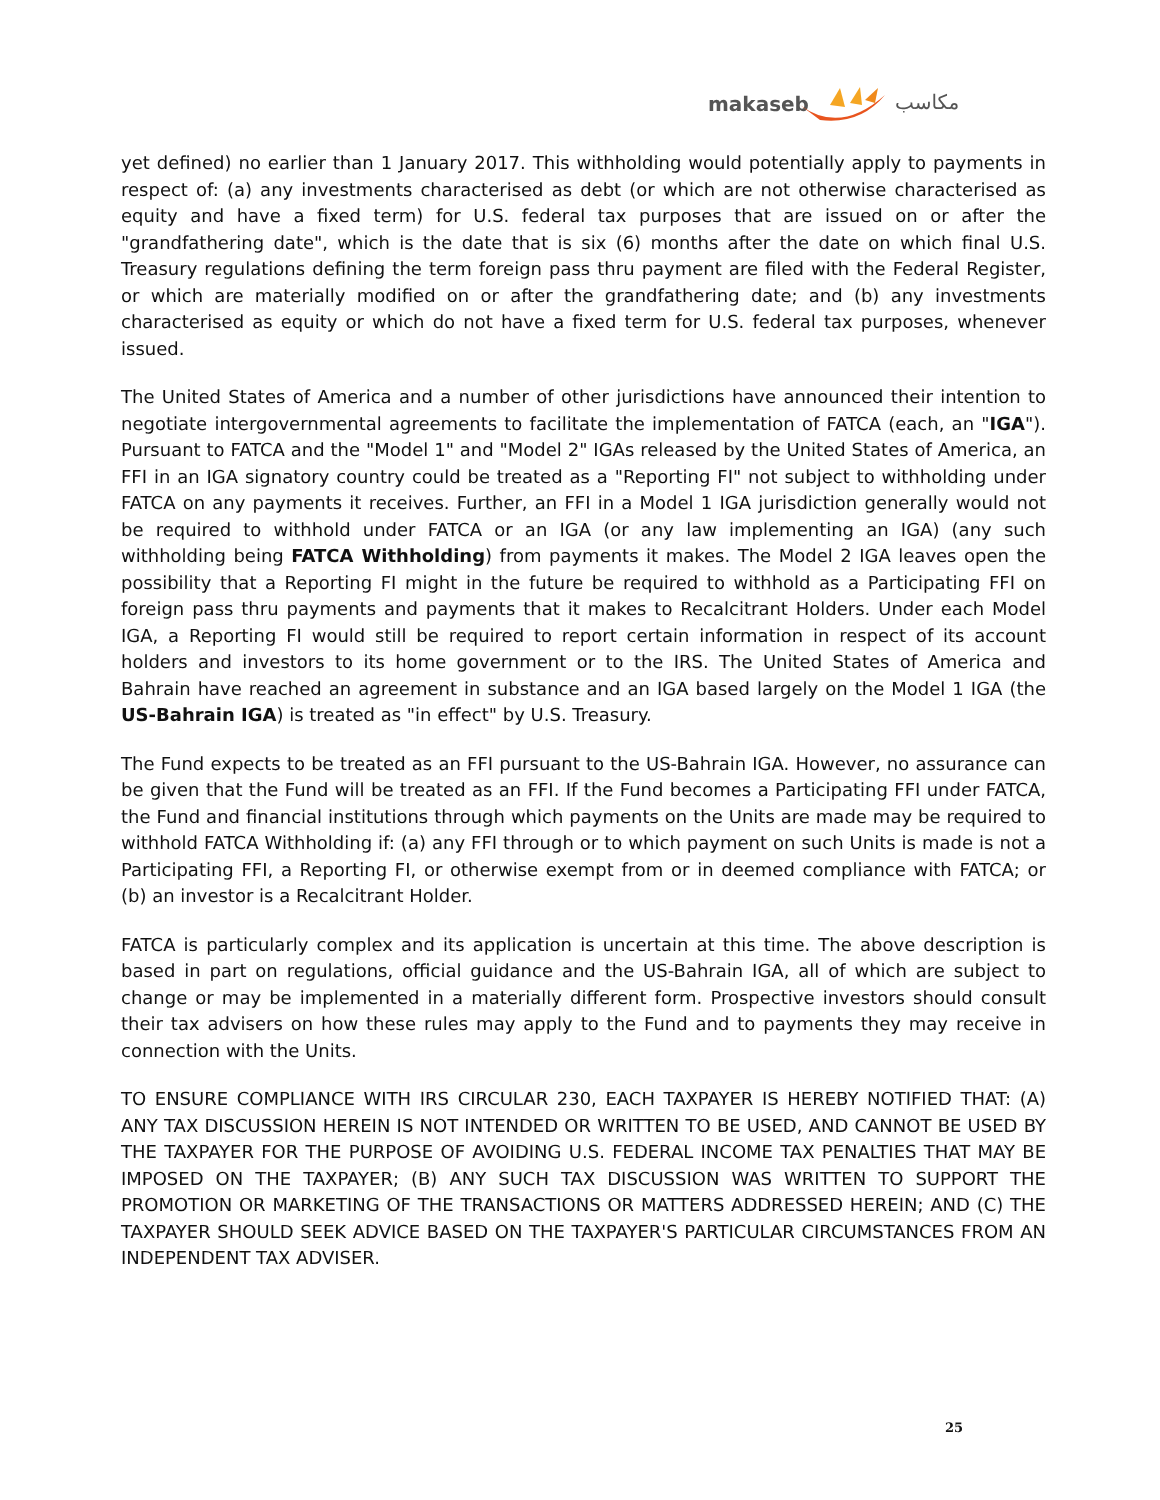makaseb مكاسب
yet defined) no earlier than 1 January 2017. This withholding would potentially apply to payments in respect of: (a) any investments characterised as debt (or which are not otherwise characterised as equity and have a fixed term) for U.S. federal tax purposes that are issued on or after the "grandfathering date", which is the date that is six (6) months after the date on which final U.S. Treasury regulations defining the term foreign pass thru payment are filed with the Federal Register, or which are materially modified on or after the grandfathering date; and (b) any investments characterised as equity or which do not have a fixed term for U.S. federal tax purposes, whenever issued.
The United States of America and a number of other jurisdictions have announced their intention to negotiate intergovernmental agreements to facilitate the implementation of FATCA (each, an "IGA"). Pursuant to FATCA and the "Model 1" and "Model 2" IGAs released by the United States of America, an FFI in an IGA signatory country could be treated as a "Reporting FI" not subject to withholding under FATCA on any payments it receives. Further, an FFI in a Model 1 IGA jurisdiction generally would not be required to withhold under FATCA or an IGA (or any law implementing an IGA) (any such withholding being FATCA Withholding) from payments it makes. The Model 2 IGA leaves open the possibility that a Reporting FI might in the future be required to withhold as a Participating FFI on foreign pass thru payments and payments that it makes to Recalcitrant Holders. Under each Model IGA, a Reporting FI would still be required to report certain information in respect of its account holders and investors to its home government or to the IRS. The United States of America and Bahrain have reached an agreement in substance and an IGA based largely on the Model 1 IGA (the US-Bahrain IGA) is treated as "in effect" by U.S. Treasury.
The Fund expects to be treated as an FFI pursuant to the US-Bahrain IGA. However, no assurance can be given that the Fund will be treated as an FFI. If the Fund becomes a Participating FFI under FATCA, the Fund and financial institutions through which payments on the Units are made may be required to withhold FATCA Withholding if: (a) any FFI through or to which payment on such Units is made is not a Participating FFI, a Reporting FI, or otherwise exempt from or in deemed compliance with FATCA; or (b) an investor is a Recalcitrant Holder.
FATCA is particularly complex and its application is uncertain at this time. The above description is based in part on regulations, official guidance and the US-Bahrain IGA, all of which are subject to change or may be implemented in a materially different form. Prospective investors should consult their tax advisers on how these rules may apply to the Fund and to payments they may receive in connection with the Units.
TO ENSURE COMPLIANCE WITH IRS CIRCULAR 230, EACH TAXPAYER IS HEREBY NOTIFIED THAT: (A) ANY TAX DISCUSSION HEREIN IS NOT INTENDED OR WRITTEN TO BE USED, AND CANNOT BE USED BY THE TAXPAYER FOR THE PURPOSE OF AVOIDING U.S. FEDERAL INCOME TAX PENALTIES THAT MAY BE IMPOSED ON THE TAXPAYER; (B) ANY SUCH TAX DISCUSSION WAS WRITTEN TO SUPPORT THE PROMOTION OR MARKETING OF THE TRANSACTIONS OR MATTERS ADDRESSED HEREIN; AND (C) THE TAXPAYER SHOULD SEEK ADVICE BASED ON THE TAXPAYER'S PARTICULAR CIRCUMSTANCES FROM AN INDEPENDENT TAX ADVISER.
25